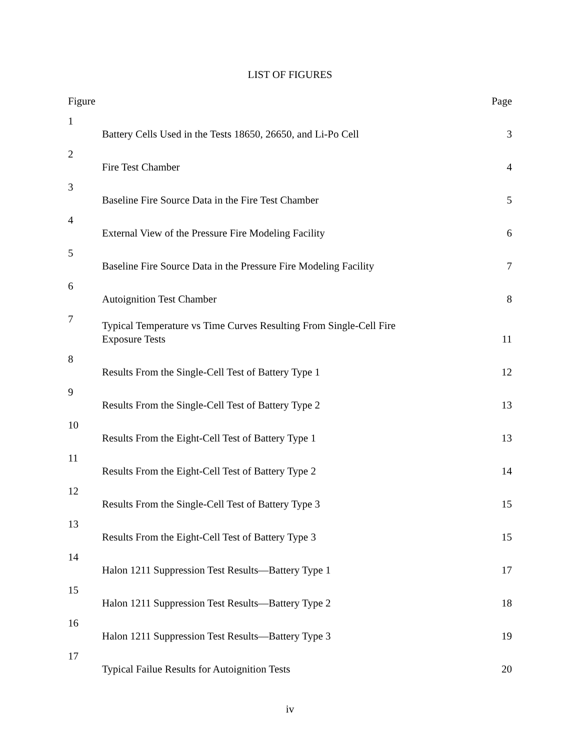LIST OF FIGURES
| Figure | | Page |
| --- | --- | --- |
| 1 | Battery Cells Used in the Tests 18650, 26650, and Li-Po Cell | 3 |
| 2 | Fire Test Chamber | 4 |
| 3 | Baseline Fire Source Data in the Fire Test Chamber | 5 |
| 4 | External View of the Pressure Fire Modeling Facility | 6 |
| 5 | Baseline Fire Source Data in the Pressure Fire Modeling Facility | 7 |
| 6 | Autoignition Test Chamber | 8 |
| 7 | Typical Temperature vs Time Curves Resulting From Single-Cell Fire Exposure Tests | 11 |
| 8 | Results From the Single-Cell Test of Battery Type 1 | 12 |
| 9 | Results From the Single-Cell Test of Battery Type 2 | 13 |
| 10 | Results From the Eight-Cell Test of Battery Type 1 | 13 |
| 11 | Results From the Eight-Cell Test of Battery Type 2 | 14 |
| 12 | Results From the Single-Cell Test of Battery Type 3 | 15 |
| 13 | Results From the Eight-Cell Test of Battery Type 3 | 15 |
| 14 | Halon 1211 Suppression Test Results—Battery Type 1 | 17 |
| 15 | Halon 1211 Suppression Test Results—Battery Type 2 | 18 |
| 16 | Halon 1211 Suppression Test Results—Battery Type 3 | 19 |
| 17 | Typical Failue Results for Autoignition Tests | 20 |
iv